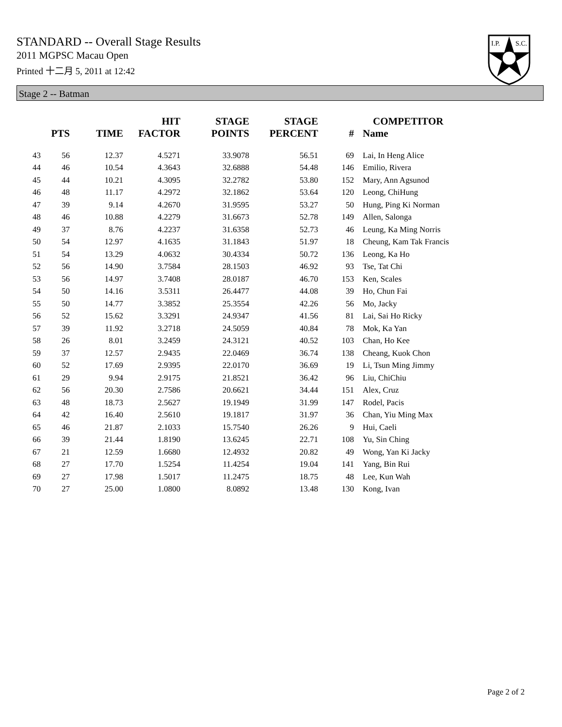STANDARD -- Overall Stage Results
2011 MGPSC Macau Open
Printed 十二月 5, 2011 at 12:42
I.P.
S.C.
Stage 2 -- Batman
| | PTS | TIME | HIT FACTOR | STAGE POINTS | STAGE PERCENT | # | COMPETITOR Name |
| --- | --- | --- | --- | --- | --- | --- | --- |
| 43 | 56 | 12.37 | 4.5271 | 33.9078 | 56.51 | 69 | Lai, In Heng Alice |
| 44 | 46 | 10.54 | 4.3643 | 32.6888 | 54.48 | 146 | Emilio, Rivera |
| 45 | 44 | 10.21 | 4.3095 | 32.2782 | 53.80 | 152 | Mary, Ann Agsunod |
| 46 | 48 | 11.17 | 4.2972 | 32.1862 | 53.64 | 120 | Leong, ChiHung |
| 47 | 39 | 9.14 | 4.2670 | 31.9595 | 53.27 | 50 | Hung, Ping Ki Norman |
| 48 | 46 | 10.88 | 4.2279 | 31.6673 | 52.78 | 149 | Allen, Salonga |
| 49 | 37 | 8.76 | 4.2237 | 31.6358 | 52.73 | 46 | Leung, Ka Ming Norris |
| 50 | 54 | 12.97 | 4.1635 | 31.1843 | 51.97 | 18 | Cheung, Kam Tak Francis |
| 51 | 54 | 13.29 | 4.0632 | 30.4334 | 50.72 | 136 | Leong, Ka Ho |
| 52 | 56 | 14.90 | 3.7584 | 28.1503 | 46.92 | 93 | Tse, Tat Chi |
| 53 | 56 | 14.97 | 3.7408 | 28.0187 | 46.70 | 153 | Ken, Scales |
| 54 | 50 | 14.16 | 3.5311 | 26.4477 | 44.08 | 39 | Ho, Chun Fai |
| 55 | 50 | 14.77 | 3.3852 | 25.3554 | 42.26 | 56 | Mo, Jacky |
| 56 | 52 | 15.62 | 3.3291 | 24.9347 | 41.56 | 81 | Lai, Sai Ho Ricky |
| 57 | 39 | 11.92 | 3.2718 | 24.5059 | 40.84 | 78 | Mok, Ka Yan |
| 58 | 26 | 8.01 | 3.2459 | 24.3121 | 40.52 | 103 | Chan, Ho Kee |
| 59 | 37 | 12.57 | 2.9435 | 22.0469 | 36.74 | 138 | Cheang, Kuok Chon |
| 60 | 52 | 17.69 | 2.9395 | 22.0170 | 36.69 | 19 | Li, Tsun Ming Jimmy |
| 61 | 29 | 9.94 | 2.9175 | 21.8521 | 36.42 | 96 | Liu, ChiChiu |
| 62 | 56 | 20.30 | 2.7586 | 20.6621 | 34.44 | 151 | Alex, Cruz |
| 63 | 48 | 18.73 | 2.5627 | 19.1949 | 31.99 | 147 | Rodel, Pacis |
| 64 | 42 | 16.40 | 2.5610 | 19.1817 | 31.97 | 36 | Chan, Yiu Ming Max |
| 65 | 46 | 21.87 | 2.1033 | 15.7540 | 26.26 | 9 | Hui, Caeli |
| 66 | 39 | 21.44 | 1.8190 | 13.6245 | 22.71 | 108 | Yu, Sin Ching |
| 67 | 21 | 12.59 | 1.6680 | 12.4932 | 20.82 | 49 | Wong, Yan Ki Jacky |
| 68 | 27 | 17.70 | 1.5254 | 11.4254 | 19.04 | 141 | Yang, Bin Rui |
| 69 | 27 | 17.98 | 1.5017 | 11.2475 | 18.75 | 48 | Lee, Kun Wah |
| 70 | 27 | 25.00 | 1.0800 | 8.0892 | 13.48 | 130 | Kong, Ivan |
Page 2 of 2